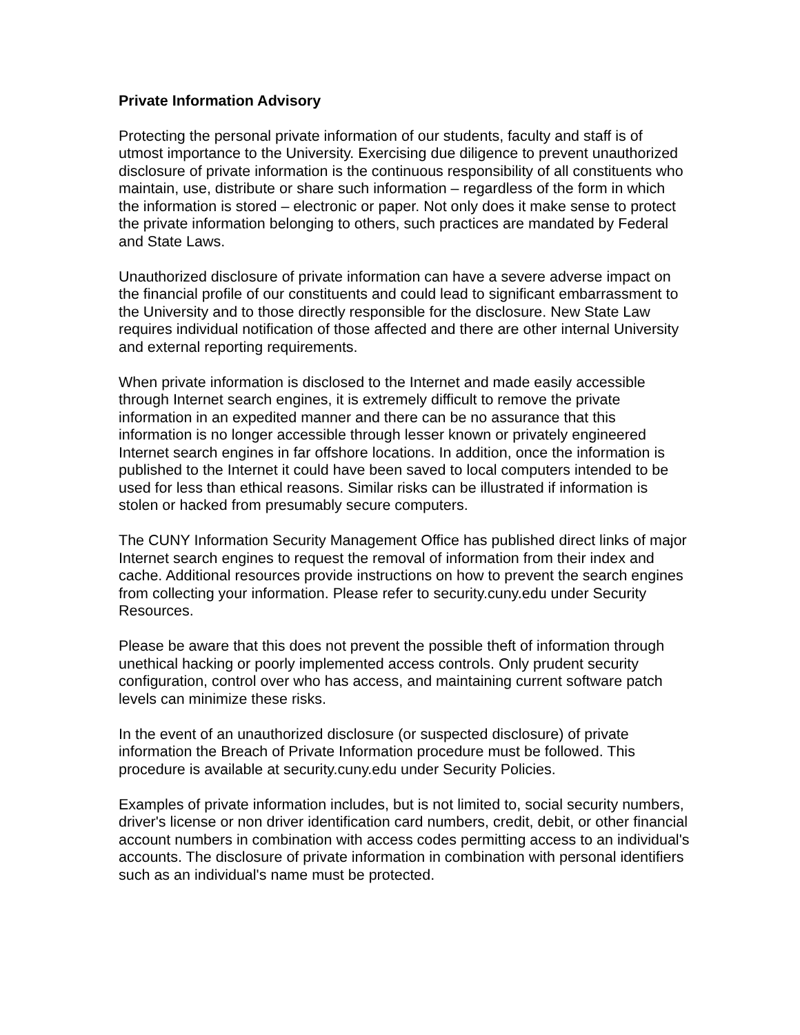Private Information Advisory
Protecting the personal private information of our students, faculty and staff is of utmost importance to the University. Exercising due diligence to prevent unauthorized disclosure of private information is the continuous responsibility of all constituents who maintain, use, distribute or share such information – regardless of the form in which the information is stored – electronic or paper. Not only does it make sense to protect the private information belonging to others, such practices are mandated by Federal and State Laws.
Unauthorized disclosure of private information can have a severe adverse impact on the financial profile of our constituents and could lead to significant embarrassment to the University and to those directly responsible for the disclosure. New State Law requires individual notification of those affected and there are other internal University and external reporting requirements.
When private information is disclosed to the Internet and made easily accessible through Internet search engines, it is extremely difficult to remove the private information in an expedited manner and there can be no assurance that this information is no longer accessible through lesser known or privately engineered Internet search engines in far offshore locations. In addition, once the information is published to the Internet it could have been saved to local computers intended to be used for less than ethical reasons. Similar risks can be illustrated if information is stolen or hacked from presumably secure computers.
The CUNY Information Security Management Office has published direct links of major Internet search engines to request the removal of information from their index and cache. Additional resources provide instructions on how to prevent the search engines from collecting your information. Please refer to security.cuny.edu under Security Resources.
Please be aware that this does not prevent the possible theft of information through unethical hacking or poorly implemented access controls. Only prudent security configuration, control over who has access, and maintaining current software patch levels can minimize these risks.
In the event of an unauthorized disclosure (or suspected disclosure) of private information the Breach of Private Information procedure must be followed. This procedure is available at security.cuny.edu under Security Policies.
Examples of private information includes, but is not limited to, social security numbers, driver's license or non driver identification card numbers, credit, debit, or other financial account numbers in combination with access codes permitting access to an individual's accounts. The disclosure of private information in combination with personal identifiers such as an individual's name must be protected.